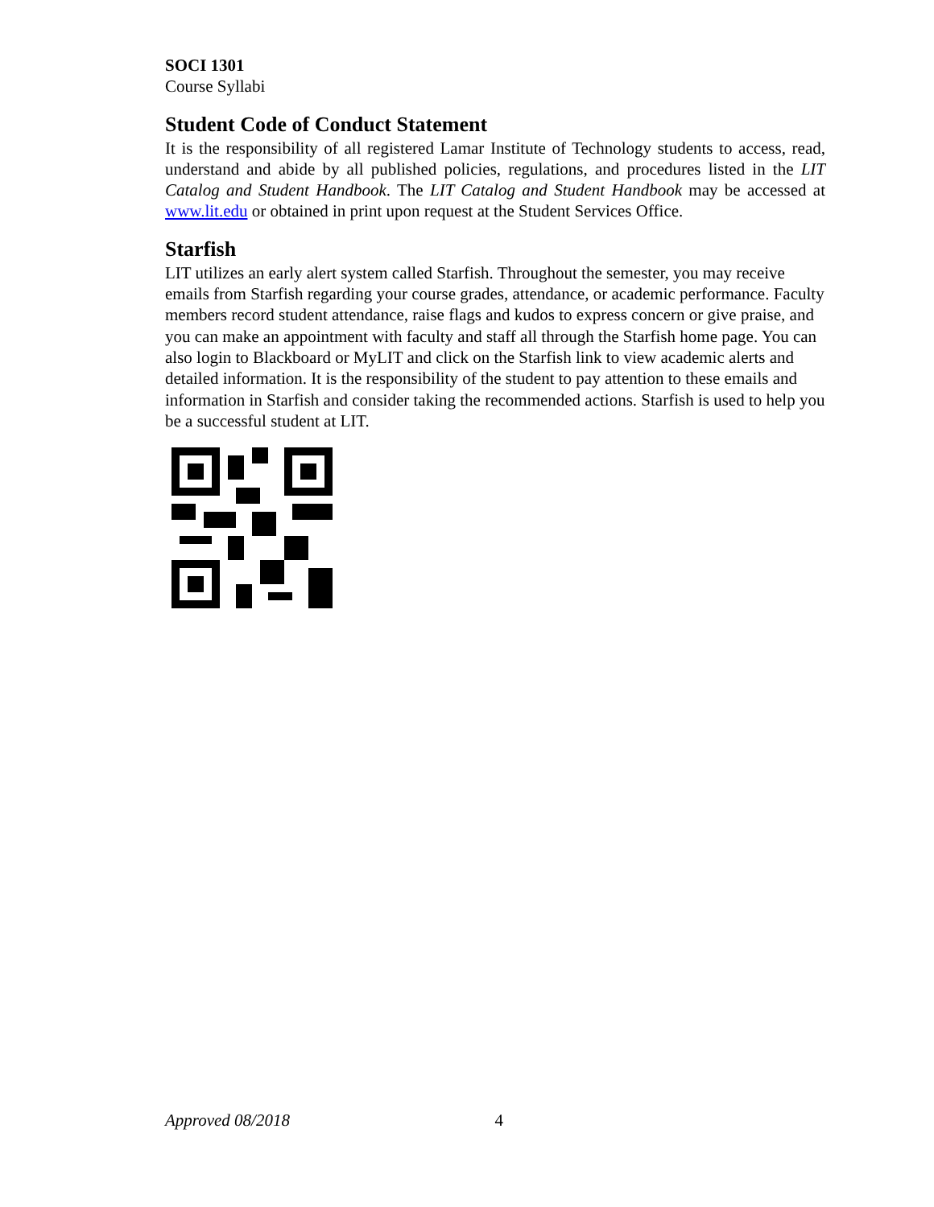SOCI 1301
Course Syllabi
Student Code of Conduct Statement
It is the responsibility of all registered Lamar Institute of Technology students to access, read, understand and abide by all published policies, regulations, and procedures listed in the LIT Catalog and Student Handbook. The LIT Catalog and Student Handbook may be accessed at www.lit.edu or obtained in print upon request at the Student Services Office.
Starfish
LIT utilizes an early alert system called Starfish. Throughout the semester, you may receive emails from Starfish regarding your course grades, attendance, or academic performance. Faculty members record student attendance, raise flags and kudos to express concern or give praise, and you can make an appointment with faculty and staff all through the Starfish home page. You can also login to Blackboard or MyLIT and click on the Starfish link to view academic alerts and detailed information. It is the responsibility of the student to pay attention to these emails and information in Starfish and consider taking the recommended actions. Starfish is used to help you be a successful student at LIT.
Approved 08/2018 4